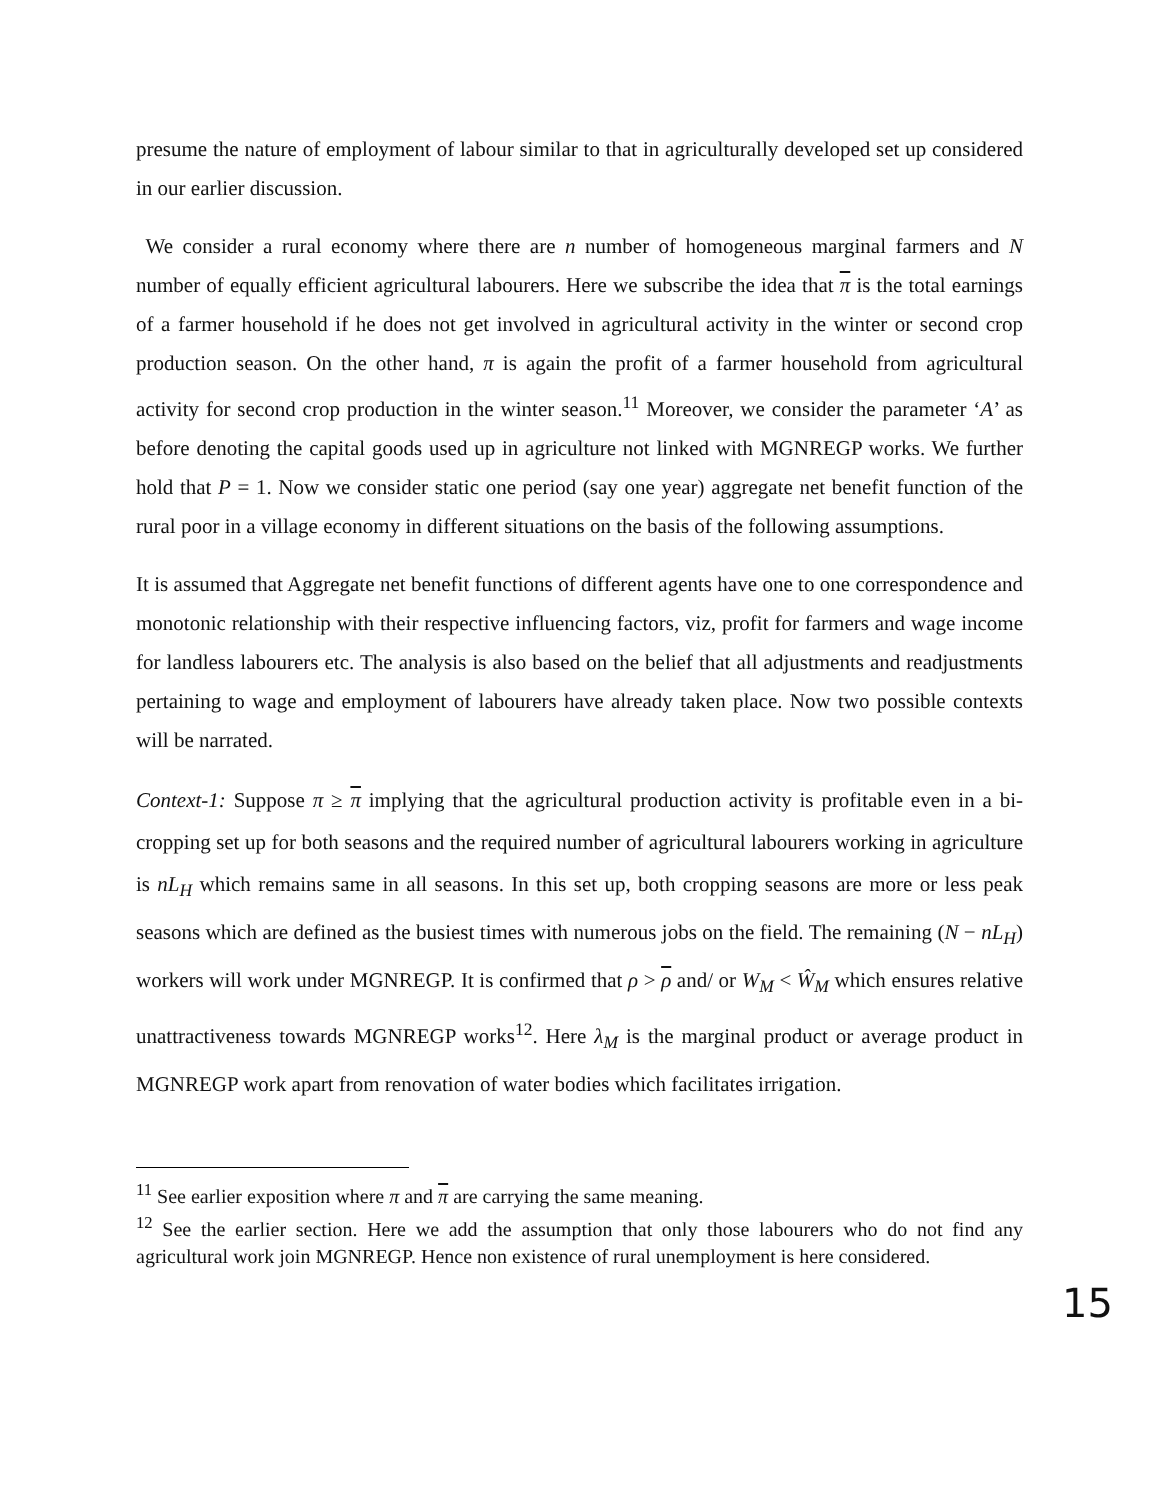presume the nature of employment of labour similar to that in agriculturally developed set up considered in our earlier discussion.
We consider a rural economy where there are n number of homogeneous marginal farmers and N number of equally efficient agricultural labourers. Here we subscribe the idea that π is the total earnings of a farmer household if he does not get involved in agricultural activity in the winter or second crop production season. On the other hand, π is again the profit of a farmer household from agricultural activity for second crop production in the winter season.<sup>11</sup> Moreover, we consider the parameter ‘A’ as before denoting the capital goods used up in agriculture not linked with MGNREGP works. We further hold that P = 1. Now we consider static one period (say one year) aggregate net benefit function of the rural poor in a village economy in different situations on the basis of the following assumptions.
It is assumed that Aggregate net benefit functions of different agents have one to one correspondence and monotonic relationship with their respective influencing factors, viz, profit for farmers and wage income for landless labourers etc. The analysis is also based on the belief that all adjustments and readjustments pertaining to wage and employment of labourers have already taken place. Now two possible contexts will be narrated.
Context-1: Suppose π ≥ π implying that the agricultural production activity is profitable even in a bi-cropping set up for both seasons and the required number of agricultural labourers working in agriculture is nL<sub>H</sub> which remains same in all seasons. In this set up, both cropping seasons are more or less peak seasons which are defined as the busiest times with numerous jobs on the field. The remaining (N − nL<sub>H</sub>) workers will work under MGNREGP. It is confirmed that ρ > ρ and/ or W<sub>M</sub> < Ŵ<sub>M</sub> which ensures relative unattractiveness towards MGNREGP works<sup>12</sup>. Here λ<sub>M</sub> is the marginal product or average product in MGNREGP work apart from renovation of water bodies which facilitates irrigation.
<sup>11</sup> See earlier exposition where π and π are carrying the same meaning.
<sup>12</sup> See the earlier section. Here we add the assumption that only those labourers who do not find any agricultural work join MGNREGP. Hence non existence of rural unemployment is here considered.
15